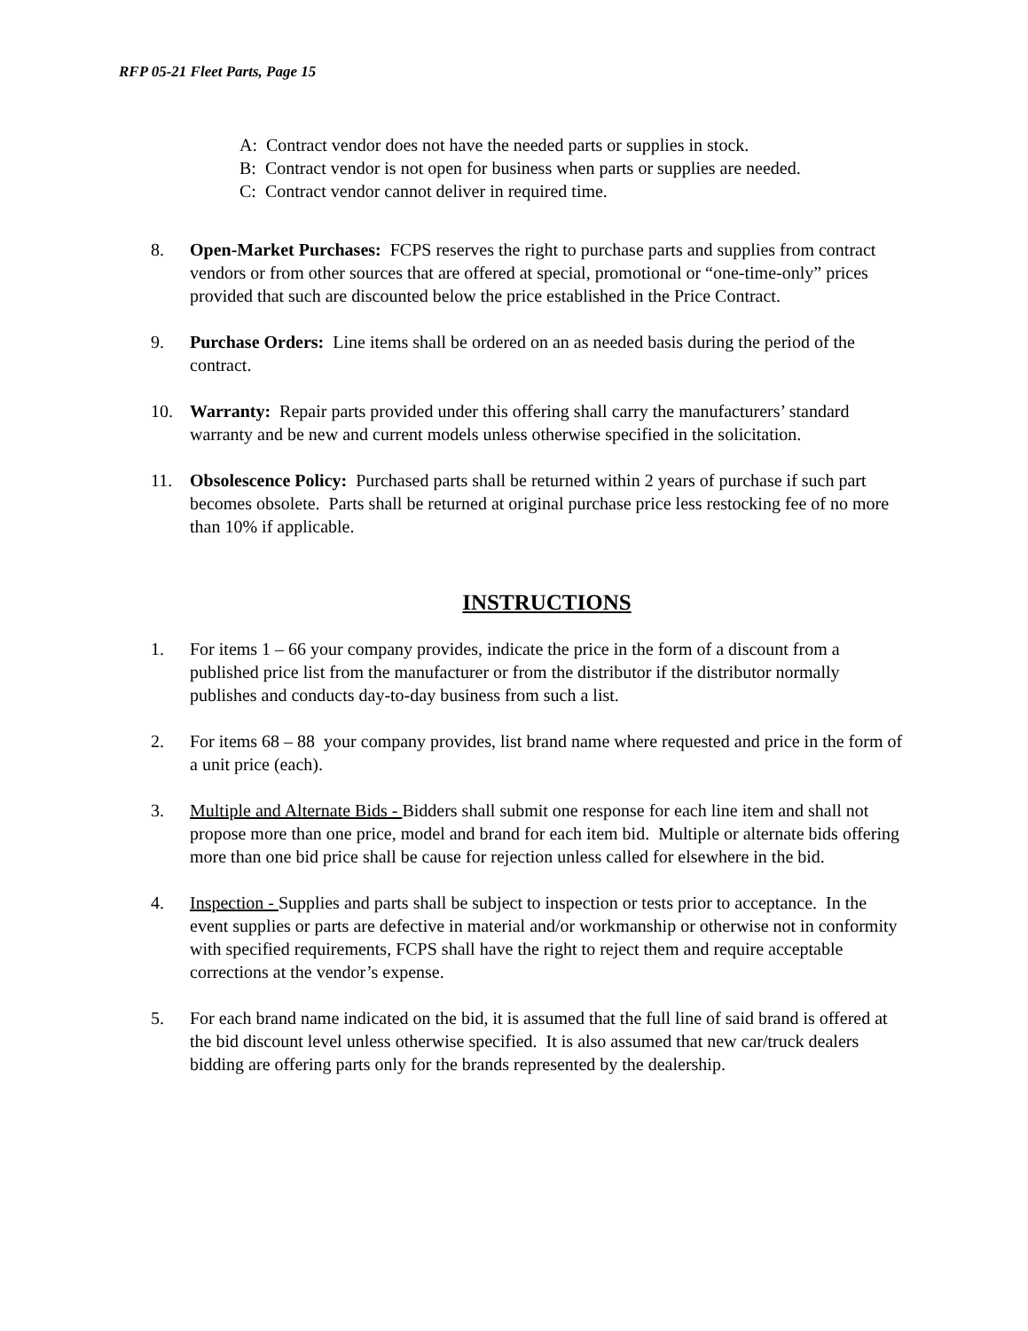RFP 05-21 Fleet Parts, Page 15
A: Contract vendor does not have the needed parts or supplies in stock.
B: Contract vendor is not open for business when parts or supplies are needed.
C: Contract vendor cannot deliver in required time.
8. Open-Market Purchases: FCPS reserves the right to purchase parts and supplies from contract vendors or from other sources that are offered at special, promotional or “one-time-only” prices provided that such are discounted below the price established in the Price Contract.
9. Purchase Orders: Line items shall be ordered on an as needed basis during the period of the contract.
10. Warranty: Repair parts provided under this offering shall carry the manufacturers’ standard warranty and be new and current models unless otherwise specified in the solicitation.
11. Obsolescence Policy: Purchased parts shall be returned within 2 years of purchase if such part becomes obsolete. Parts shall be returned at original purchase price less restocking fee of no more than 10% if applicable.
INSTRUCTIONS
1. For items 1 – 66 your company provides, indicate the price in the form of a discount from a published price list from the manufacturer or from the distributor if the distributor normally publishes and conducts day-to-day business from such a list.
2. For items 68 – 88 your company provides, list brand name where requested and price in the form of a unit price (each).
3. Multiple and Alternate Bids - Bidders shall submit one response for each line item and shall not propose more than one price, model and brand for each item bid. Multiple or alternate bids offering more than one bid price shall be cause for rejection unless called for elsewhere in the bid.
4. Inspection - Supplies and parts shall be subject to inspection or tests prior to acceptance. In the event supplies or parts are defective in material and/or workmanship or otherwise not in conformity with specified requirements, FCPS shall have the right to reject them and require acceptable corrections at the vendor’s expense.
5. For each brand name indicated on the bid, it is assumed that the full line of said brand is offered at the bid discount level unless otherwise specified. It is also assumed that new car/truck dealers bidding are offering parts only for the brands represented by the dealership.